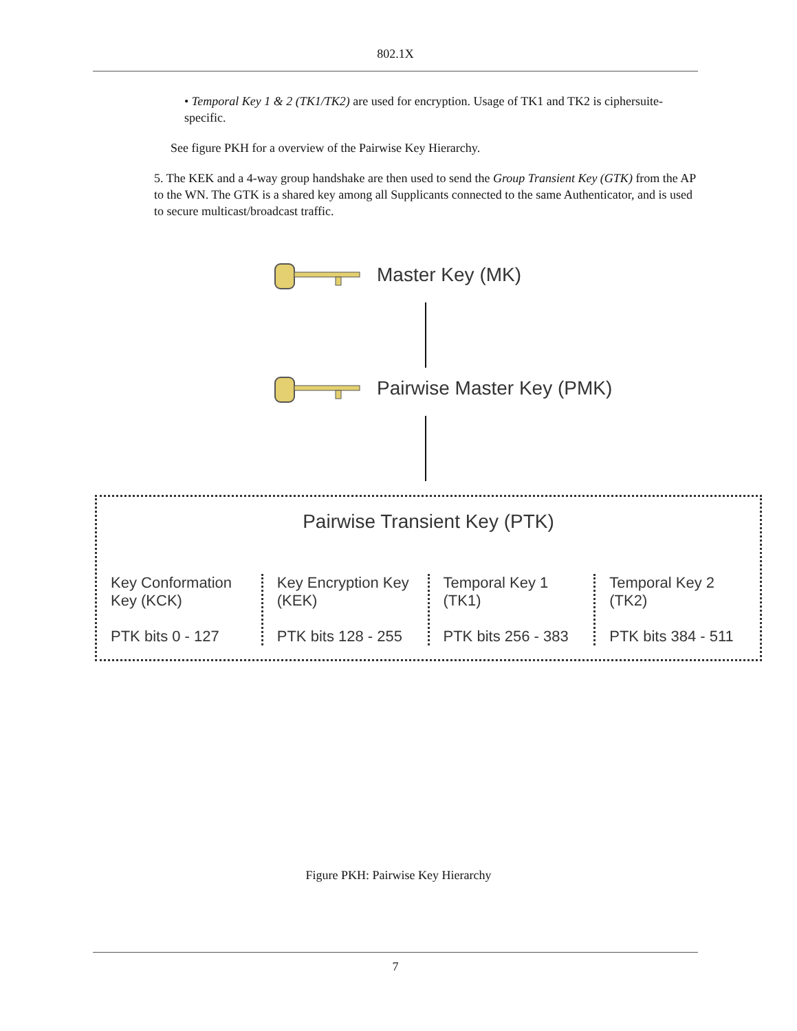802.1X
• Temporal Key 1 & 2 (TK1/TK2) are used for encryption. Usage of TK1 and TK2 is ciphersuite-specific.
See figure PKH for a overview of the Pairwise Key Hierarchy.
5. The KEK and a 4-way group handshake are then used to send the Group Transient Key (GTK) from the AP to the WN. The GTK is a shared key among all Supplicants connected to the same Authenticator, and is used to secure multicast/broadcast traffic.
Master Key (MK)
Pairwise Master Key (PMK)
Pairwise Transient Key (PTK)
Key Conformation Key (KCK)
PTK bits 0 - 127
Key Encryption Key (KEK)
PTK bits 128 - 255
Temporal Key 1 (TK1)
PTK bits 256 - 383
Temporal Key 2 (TK2)
PTK bits 384 - 511
Figure PKH: Pairwise Key Hierarchy
7